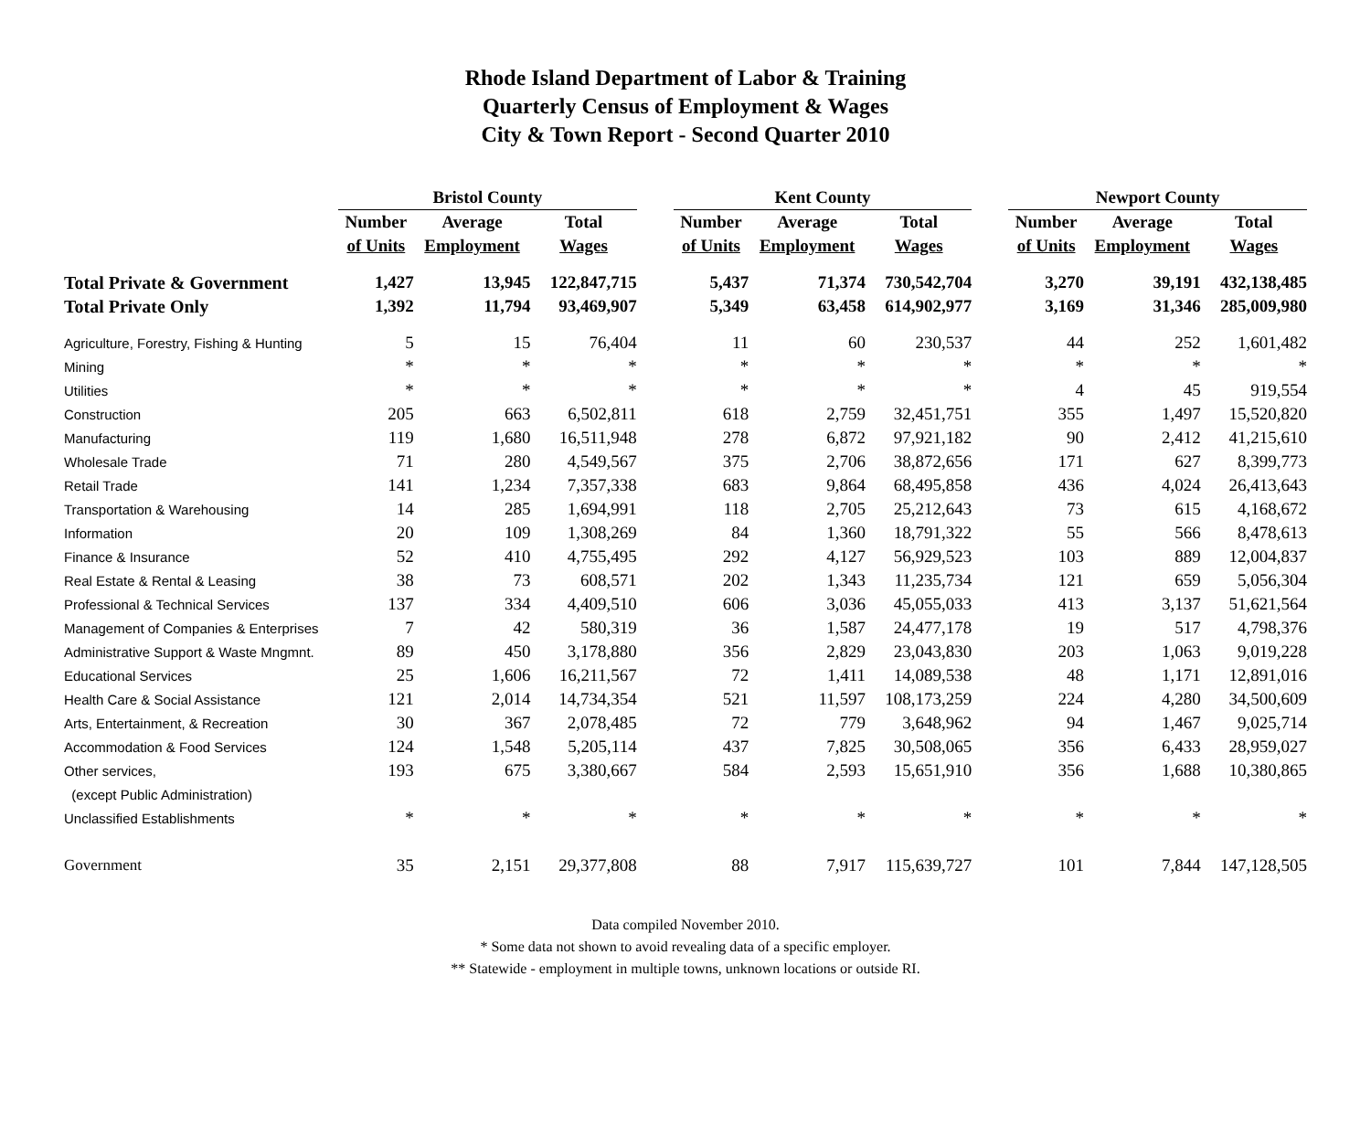Rhode Island Department of Labor & Training
Quarterly Census of Employment & Wages
City & Town Report - Second Quarter 2010
| | Bristol County | | | | Kent County | | | | Newport County | | |
| --- | --- | --- | --- | --- | --- | --- | --- | --- | --- | --- | --- |
| | Number | Average | Total | | Number | Average | Total | | Number | Average | Total |
| | of Units | Employment | Wages | | of Units | Employment | Wages | | of Units | Employment | Wages |
| Total Private & Government | 1,427 | 13,945 | 122,847,715 | | 5,437 | 71,374 | 730,542,704 | | 3,270 | 39,191 | 432,138,485 |
| Total Private Only | 1,392 | 11,794 | 93,469,907 | | 5,349 | 63,458 | 614,902,977 | | 3,169 | 31,346 | 285,009,980 |
| Agriculture, Forestry, Fishing & Hunting | 5 | 15 | 76,404 | | 11 | 60 | 230,537 | | 44 | 252 | 1,601,482 |
| Mining | * | * | * | | * | * | * | | * | * | * |
| Utilities | * | * | * | | * | * | * | | 4 | 45 | 919,554 |
| Construction | 205 | 663 | 6,502,811 | | 618 | 2,759 | 32,451,751 | | 355 | 1,497 | 15,520,820 |
| Manufacturing | 119 | 1,680 | 16,511,948 | | 278 | 6,872 | 97,921,182 | | 90 | 2,412 | 41,215,610 |
| Wholesale Trade | 71 | 280 | 4,549,567 | | 375 | 2,706 | 38,872,656 | | 171 | 627 | 8,399,773 |
| Retail Trade | 141 | 1,234 | 7,357,338 | | 683 | 9,864 | 68,495,858 | | 436 | 4,024 | 26,413,643 |
| Transportation & Warehousing | 14 | 285 | 1,694,991 | | 118 | 2,705 | 25,212,643 | | 73 | 615 | 4,168,672 |
| Information | 20 | 109 | 1,308,269 | | 84 | 1,360 | 18,791,322 | | 55 | 566 | 8,478,613 |
| Finance & Insurance | 52 | 410 | 4,755,495 | | 292 | 4,127 | 56,929,523 | | 103 | 889 | 12,004,837 |
| Real Estate & Rental & Leasing | 38 | 73 | 608,571 | | 202 | 1,343 | 11,235,734 | | 121 | 659 | 5,056,304 |
| Professional & Technical Services | 137 | 334 | 4,409,510 | | 606 | 3,036 | 45,055,033 | | 413 | 3,137 | 51,621,564 |
| Management of Companies & Enterprises | 7 | 42 | 580,319 | | 36 | 1,587 | 24,477,178 | | 19 | 517 | 4,798,376 |
| Administrative Support & Waste Mngmnt. | 89 | 450 | 3,178,880 | | 356 | 2,829 | 23,043,830 | | 203 | 1,063 | 9,019,228 |
| Educational Services | 25 | 1,606 | 16,211,567 | | 72 | 1,411 | 14,089,538 | | 48 | 1,171 | 12,891,016 |
| Health Care & Social Assistance | 121 | 2,014 | 14,734,354 | | 521 | 11,597 | 108,173,259 | | 224 | 4,280 | 34,500,609 |
| Arts, Entertainment, & Recreation | 30 | 367 | 2,078,485 | | 72 | 779 | 3,648,962 | | 94 | 1,467 | 9,025,714 |
| Accommodation & Food Services | 124 | 1,548 | 5,205,114 | | 437 | 7,825 | 30,508,065 | | 356 | 6,433 | 28,959,027 |
| Other services, | 193 | 675 | 3,380,667 | | 584 | 2,593 | 15,651,910 | | 356 | 1,688 | 10,380,865 |
| (except Public Administration) | | | | | | | | | | | |
| Unclassified Establishments | * | * | * | | * | * | * | | * | * | * |
| Government | 35 | 2,151 | 29,377,808 | | 88 | 7,917 | 115,639,727 | | 101 | 7,844 | 147,128,505 |
Data compiled November 2010.
* Some data not shown to avoid revealing data of a specific employer.
** Statewide - employment in multiple towns, unknown locations or outside RI.